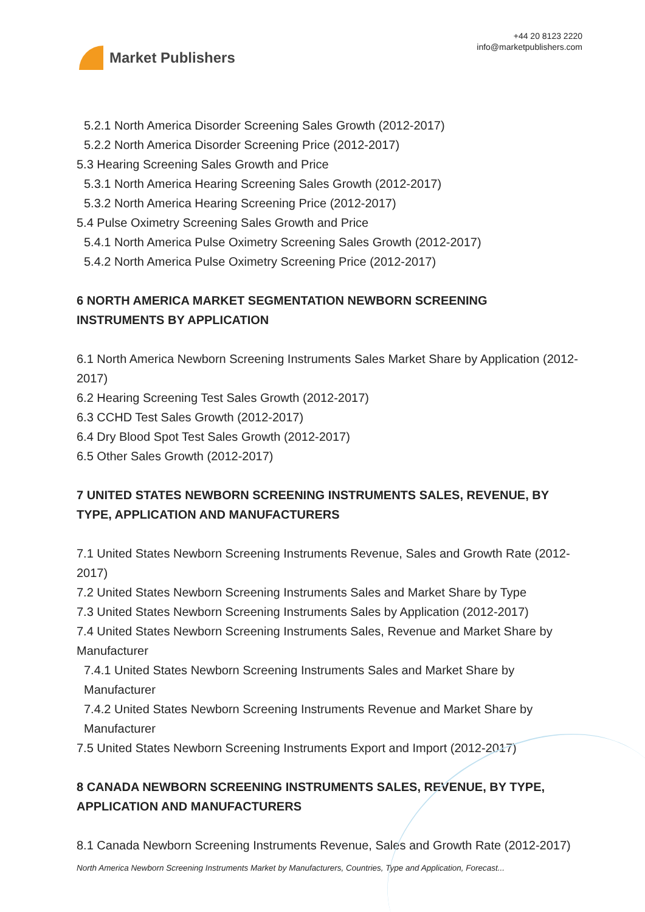Market Publishers
+44 20 8123 2220
info@marketpublishers.com
5.2.1 North America Disorder Screening Sales Growth (2012-2017)
5.2.2 North America Disorder Screening Price (2012-2017)
5.3 Hearing Screening Sales Growth and Price
5.3.1 North America Hearing Screening Sales Growth (2012-2017)
5.3.2 North America Hearing Screening Price (2012-2017)
5.4 Pulse Oximetry Screening Sales Growth and Price
5.4.1 North America Pulse Oximetry Screening Sales Growth (2012-2017)
5.4.2 North America Pulse Oximetry Screening Price (2012-2017)
6 NORTH AMERICA MARKET SEGMENTATION NEWBORN SCREENING INSTRUMENTS BY APPLICATION
6.1 North America Newborn Screening Instruments Sales Market Share by Application (2012-2017)
6.2 Hearing Screening Test Sales Growth (2012-2017)
6.3 CCHD Test Sales Growth (2012-2017)
6.4 Dry Blood Spot Test Sales Growth (2012-2017)
6.5 Other Sales Growth (2012-2017)
7 UNITED STATES NEWBORN SCREENING INSTRUMENTS SALES, REVENUE, BY TYPE, APPLICATION AND MANUFACTURERS
7.1 United States Newborn Screening Instruments Revenue, Sales and Growth Rate (2012-2017)
7.2 United States Newborn Screening Instruments Sales and Market Share by Type
7.3 United States Newborn Screening Instruments Sales by Application (2012-2017)
7.4 United States Newborn Screening Instruments Sales, Revenue and Market Share by Manufacturer
7.4.1 United States Newborn Screening Instruments Sales and Market Share by Manufacturer
7.4.2 United States Newborn Screening Instruments Revenue and Market Share by Manufacturer
7.5 United States Newborn Screening Instruments Export and Import (2012-2017)
8 CANADA NEWBORN SCREENING INSTRUMENTS SALES, REVENUE, BY TYPE, APPLICATION AND MANUFACTURERS
8.1 Canada Newborn Screening Instruments Revenue, Sales and Growth Rate (2012-2017)
North America Newborn Screening Instruments Market by Manufacturers, Countries, Type and Application, Forecast...